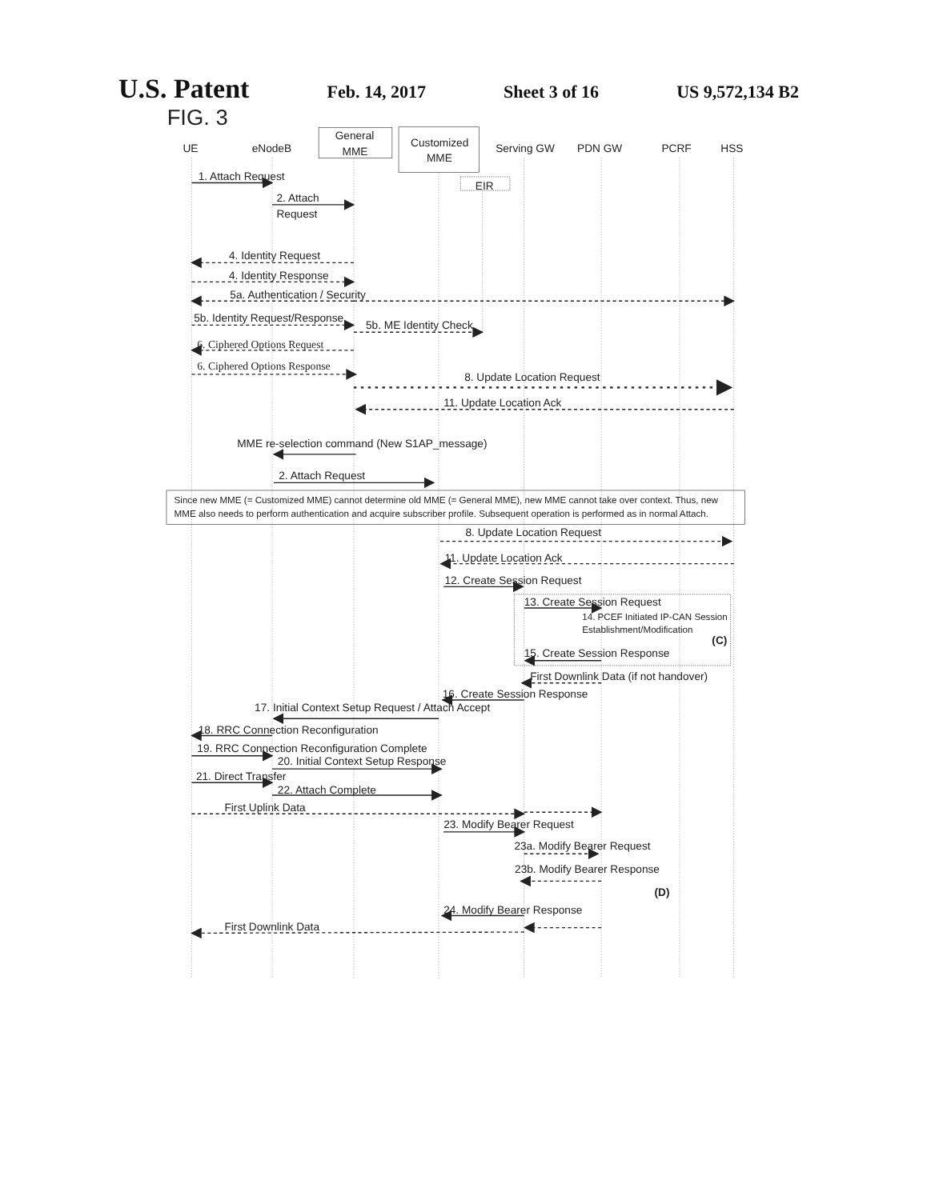U.S. Patent Feb. 14, 2017 Sheet 3 of 16 US 9,572,134 B2
FIG. 3
UE
eNodeB
General
MME
Customized
MME
Serving GW
PDN GW
PCRF
HSS
EIR
1. Attach Request
2. Attach
Request
4. Identity Request
4. Identity Response
5a. Authentication / Security
5b. Identity Request/Response
5b. ME Identity Check
6. Ciphered Options Request
6. Ciphered Options Response
8. Update Location Request
11. Update Location Ack
MME re-selection command (New S1AP_message)
2. Attach Request
Since new MME (= Customized MME) cannot determine old MME (= General MME), new MME cannot take over context. Thus, new
MME also needs to perform authentication and acquire subscriber profile. Subsequent operation is performed as in normal Attach.
8. Update Location Request
11. Update Location Ack
12. Create Session Request
13. Create Session Request
14. PCEF Initiated IP-CAN Session
Establishment/Modification
(C)
15. Create Session Response
First Downlink Data (if not handover)
16. Create Session Response
17. Initial Context Setup Request / Attach Accept
18. RRC Connection Reconfiguration
19. RRC Connection Reconfiguration Complete
20. Initial Context Setup Response
21. Direct Transfer
22. Attach Complete
First Uplink Data
23. Modify Bearer Request
23a. Modify Bearer Request
23b. Modify Bearer Response
(D)
24. Modify Bearer Response
First Downlink Data